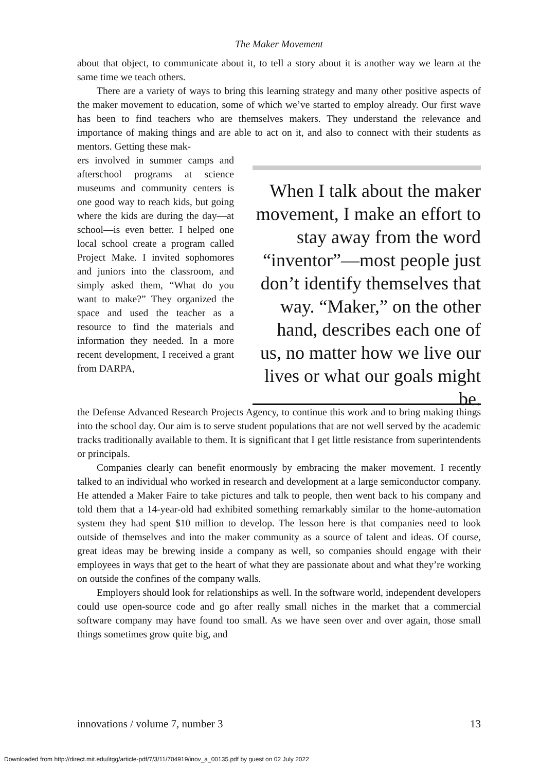The Maker Movement
about that object, to communicate about it, to tell a story about it is another way we learn at the same time we teach others.
There are a variety of ways to bring this learning strategy and many other positive aspects of the maker movement to education, some of which we’ve started to employ already. Our first wave has been to find teachers who are themselves makers. They understand the relevance and importance of making things and are able to act on it, and also to connect with their students as mentors. Getting these mak-
ers involved in summer camps and afterschool programs at science museums and community centers is one good way to reach kids, but going where the kids are during the day—at school—is even better. I helped one local school create a program called Project Make. I invited sophomores and juniors into the classroom, and simply asked them, “What do you want to make?” They organized the space and used the teacher as a resource to find the materials and information they needed. In a more recent development, I received a grant from DARPA,
When I talk about the maker movement, I make an effort to stay away from the word “inventor”—most people just don’t identify themselves that way. “Maker,” on the other hand, describes each one of us, no matter how we live our lives or what our goals might be.
the Defense Advanced Research Projects Agency, to continue this work and to bring making things into the school day. Our aim is to serve student populations that are not well served by the academic tracks traditionally available to them. It is significant that I get little resistance from superintendents or principals.
Companies clearly can benefit enormously by embracing the maker movement. I recently talked to an individual who worked in research and development at a large semiconductor company. He attended a Maker Faire to take pictures and talk to people, then went back to his company and told them that a 14-year-old had exhibited something remarkably similar to the home-automation system they had spent $10 million to develop. The lesson here is that companies need to look outside of themselves and into the maker community as a source of talent and ideas. Of course, great ideas may be brewing inside a company as well, so companies should engage with their employees in ways that get to the heart of what they are passionate about and what they’re working on outside the confines of the company walls.
Employers should look for relationships as well. In the software world, independent developers could use open-source code and go after really small niches in the market that a commercial software company may have found too small. As we have seen over and over again, those small things sometimes grow quite big, and
innovations / volume 7, number 3 13
Downloaded from http://direct.mit.edu/itgg/article-pdf/7/3/11/704919/inov_a_00135.pdf by guest on 02 July 2022